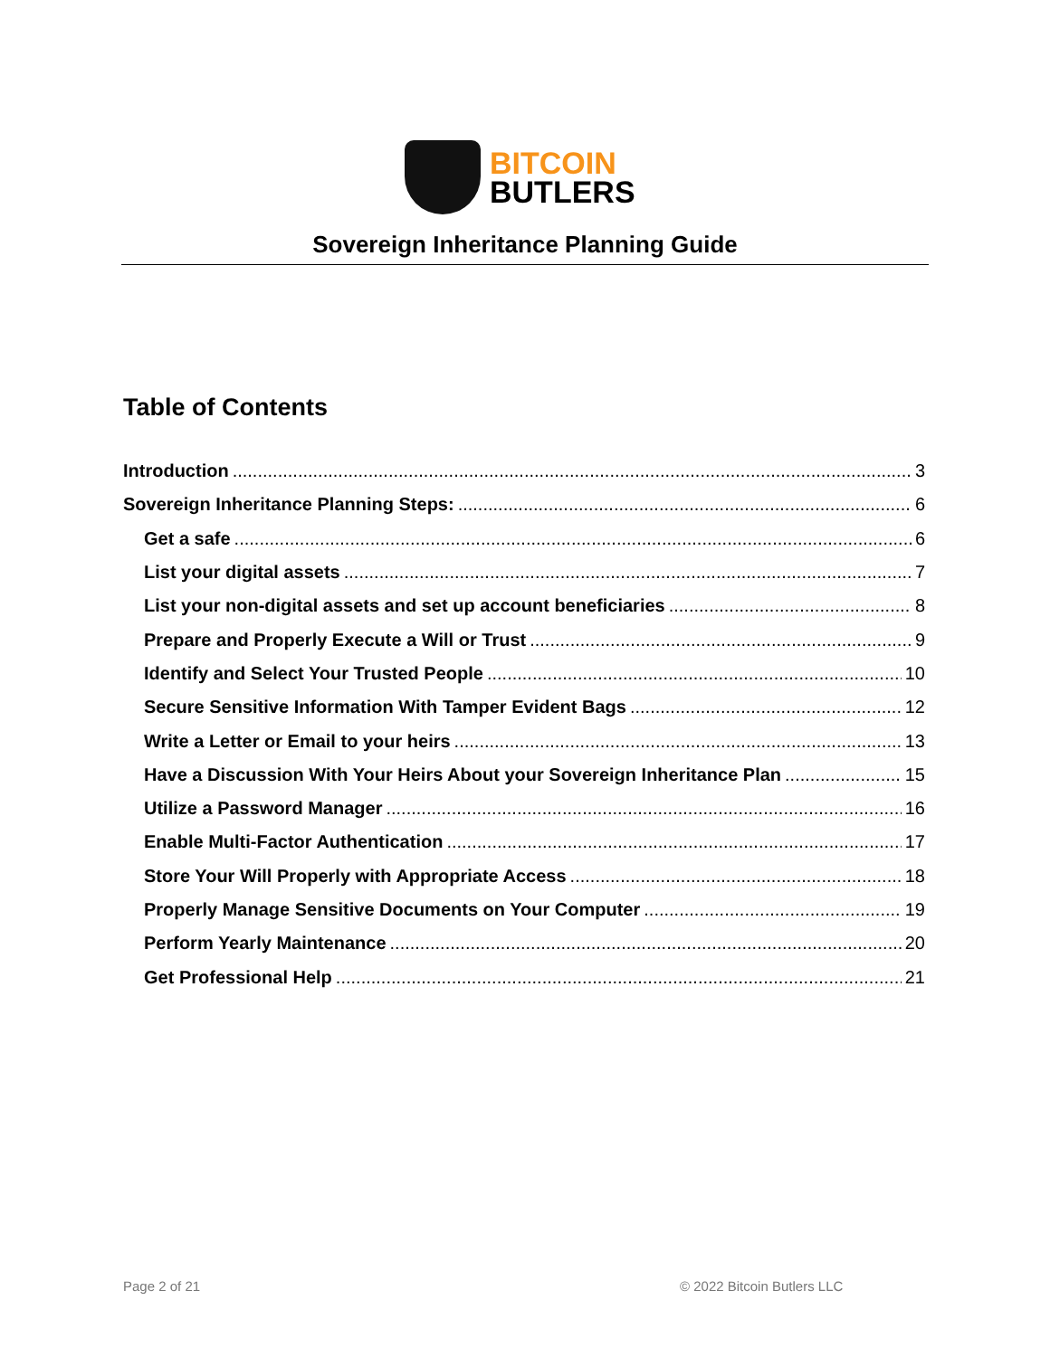BITCOIN
BUTLERS
Sovereign Inheritance Planning Guide
Table of Contents
Introduction 3
Sovereign Inheritance Planning Steps: 6
Get a safe 6
List your digital assets 7
List your non-digital assets and set up account beneficiaries 8
Prepare and Properly Execute a Will or Trust 9
Identify and Select Your Trusted People 10
Secure Sensitive Information With Tamper Evident Bags 12
Write a Letter or Email to your heirs 13
Have a Discussion With Your Heirs About your Sovereign Inheritance Plan 15
Utilize a Password Manager 16
Enable Multi-Factor Authentication 17
Store Your Will Properly with Appropriate Access 18
Properly Manage Sensitive Documents on Your Computer 19
Perform Yearly Maintenance 20
Get Professional Help 21
Page 2 of 21 © 2022 Bitcoin Butlers LLC